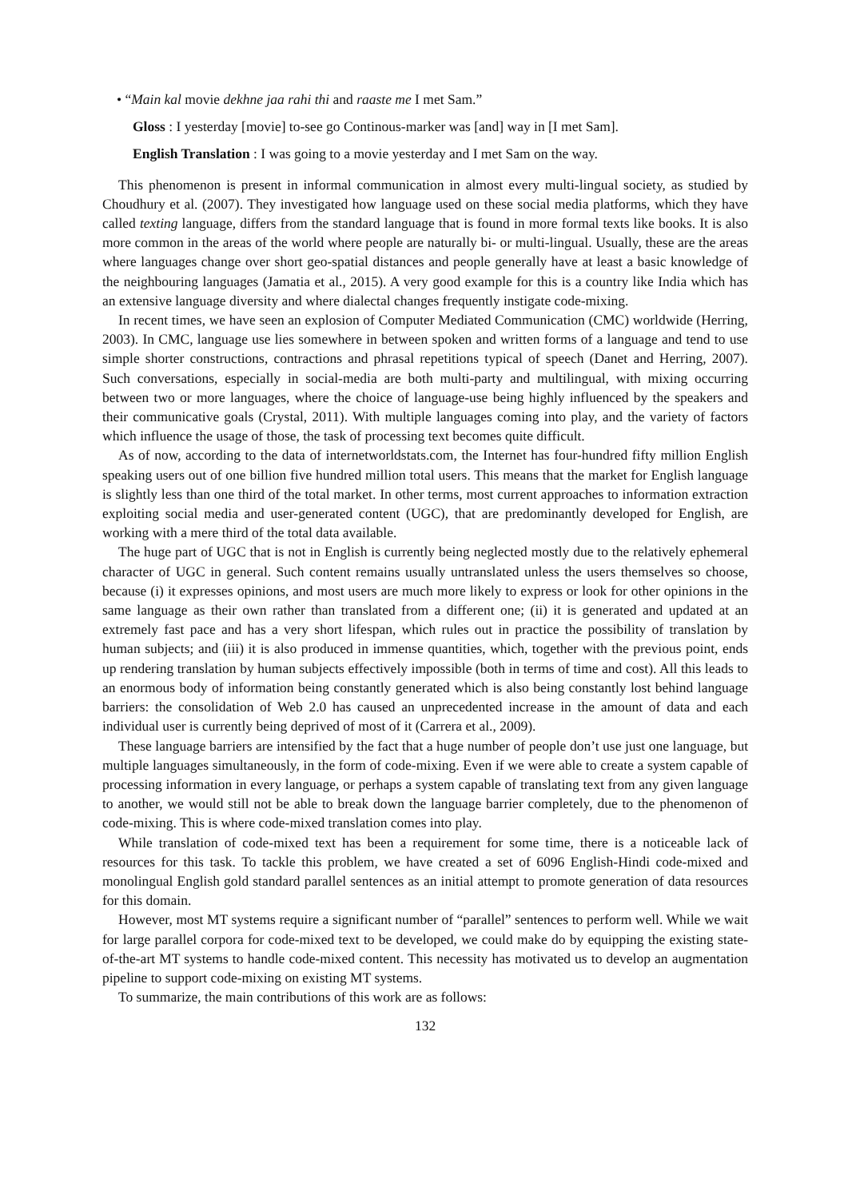• “Main kal movie dekhne jaa rahi thi and raaste me I met Sam.”
Gloss : I yesterday [movie] to-see go Continous-marker was [and] way in [I met Sam].
English Translation : I was going to a movie yesterday and I met Sam on the way.
This phenomenon is present in informal communication in almost every multi-lingual society, as studied by Choudhury et al. (2007). They investigated how language used on these social media platforms, which they have called texting language, differs from the standard language that is found in more formal texts like books. It is also more common in the areas of the world where people are naturally bi- or multi-lingual. Usually, these are the areas where languages change over short geo-spatial distances and people generally have at least a basic knowledge of the neighbouring languages (Jamatia et al., 2015). A very good example for this is a country like India which has an extensive language diversity and where dialectal changes frequently instigate code-mixing.
In recent times, we have seen an explosion of Computer Mediated Communication (CMC) worldwide (Herring, 2003). In CMC, language use lies somewhere in between spoken and written forms of a language and tend to use simple shorter constructions, contractions and phrasal repetitions typical of speech (Danet and Herring, 2007). Such conversations, especially in social-media are both multi-party and multilingual, with mixing occurring between two or more languages, where the choice of language-use being highly influenced by the speakers and their communicative goals (Crystal, 2011). With multiple languages coming into play, and the variety of factors which influence the usage of those, the task of processing text becomes quite difficult.
As of now, according to the data of internetworldstats.com, the Internet has four-hundred fifty million English speaking users out of one billion five hundred million total users. This means that the market for English language is slightly less than one third of the total market. In other terms, most current approaches to information extraction exploiting social media and user-generated content (UGC), that are predominantly developed for English, are working with a mere third of the total data available.
The huge part of UGC that is not in English is currently being neglected mostly due to the relatively ephemeral character of UGC in general. Such content remains usually untranslated unless the users themselves so choose, because (i) it expresses opinions, and most users are much more likely to express or look for other opinions in the same language as their own rather than translated from a different one; (ii) it is generated and updated at an extremely fast pace and has a very short lifespan, which rules out in practice the possibility of translation by human subjects; and (iii) it is also produced in immense quantities, which, together with the previous point, ends up rendering translation by human subjects effectively impossible (both in terms of time and cost). All this leads to an enormous body of information being constantly generated which is also being constantly lost behind language barriers: the consolidation of Web 2.0 has caused an unprecedented increase in the amount of data and each individual user is currently being deprived of most of it (Carrera et al., 2009).
These language barriers are intensified by the fact that a huge number of people don’t use just one language, but multiple languages simultaneously, in the form of code-mixing. Even if we were able to create a system capable of processing information in every language, or perhaps a system capable of translating text from any given language to another, we would still not be able to break down the language barrier completely, due to the phenomenon of code-mixing. This is where code-mixed translation comes into play.
While translation of code-mixed text has been a requirement for some time, there is a noticeable lack of resources for this task. To tackle this problem, we have created a set of 6096 English-Hindi code-mixed and monolingual English gold standard parallel sentences as an initial attempt to promote generation of data resources for this domain.
However, most MT systems require a significant number of “parallel” sentences to perform well. While we wait for large parallel corpora for code-mixed text to be developed, we could make do by equipping the existing state-of-the-art MT systems to handle code-mixed content. This necessity has motivated us to develop an augmentation pipeline to support code-mixing on existing MT systems.
To summarize, the main contributions of this work are as follows:
132